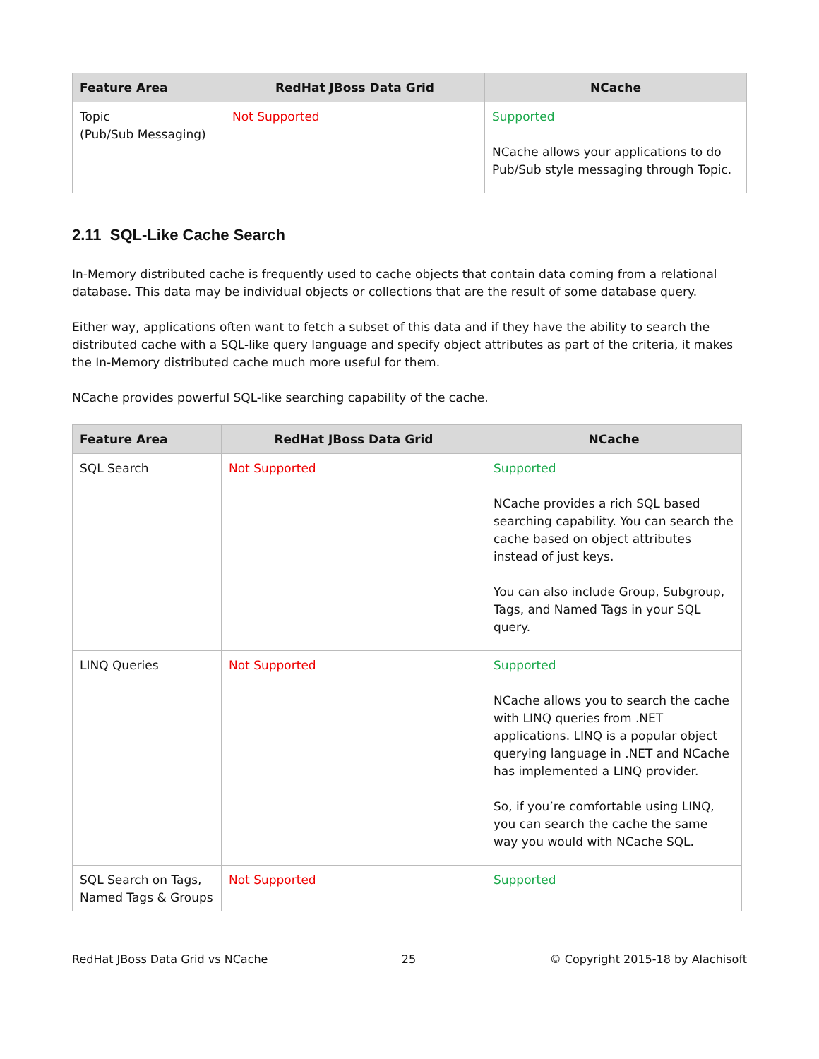| Feature Area | RedHat JBoss Data Grid | NCache |
| --- | --- | --- |
| Topic (Pub/Sub Messaging) | Not Supported | Supported NCache allows your applications to do Pub/Sub style messaging through Topic. |
2.11 SQL-Like Cache Search
In-Memory distributed cache is frequently used to cache objects that contain data coming from a relational database. This data may be individual objects or collections that are the result of some database query.
Either way, applications often want to fetch a subset of this data and if they have the ability to search the distributed cache with a SQL-like query language and specify object attributes as part of the criteria, it makes the In-Memory distributed cache much more useful for them.
NCache provides powerful SQL-like searching capability of the cache.
| Feature Area | RedHat JBoss Data Grid | NCache |
| --- | --- | --- |
| SQL Search | Not Supported | Supported NCache provides a rich SQL based searching capability. You can search the cache based on object attributes instead of just keys. You can also include Group, Subgroup, Tags, and Named Tags in your SQL query. |
| LINQ Queries | Not Supported | Supported NCache allows you to search the cache with LINQ queries from .NET applications. LINQ is a popular object querying language in .NET and NCache has implemented a LINQ provider. So, if you’re comfortable using LINQ, you can search the cache the same way you would with NCache SQL. |
| SQL Search on Tags, Named Tags & Groups | Not Supported | Supported |
RedHat JBoss Data Grid vs NCache 25 © Copyright 2015-18 by Alachisoft